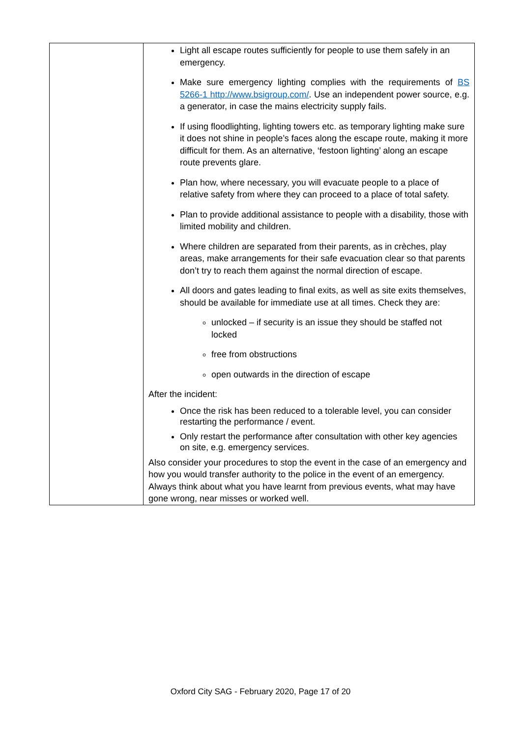| | Light all escape routes sufficiently for people to use them safely in an emergency. Make sure emergency lighting complies with the requirements of BS 5266-1 http://www.bsigroup.com/ . Use an independent power source, e.g. a generator, in case the mains electricity supply fails. If using floodlighting, lighting towers etc. as temporary lighting make sure it does not shine in people’s faces along the escape route, making it more difficult for them. As an alternative, ‘festoon lighting’ along an escape route prevents glare. Plan how, where necessary, you will evacuate people to a place of relative safety from where they can proceed to a place of total safety. Plan to provide additional assistance to people with a disability, those with limited mobility and children. Where children are separated from their parents, as in crèches, play areas, make arrangements for their safe evacuation clear so that parents don’t try to reach them against the normal direction of escape. All doors and gates leading to final exits, as well as site exits themselves, should be available for immediate use at all times. Check they are: unlocked – if security is an issue they should be staffed not locked free from obstructions open outwards in the direction of escape After the incident: Once the risk has been reduced to a tolerable level, you can consider restarting the performance / event. Only restart the performance after consultation with other key agencies on site, e.g. emergency services. Also consider your procedures to stop the event in the case of an emergency and how you would transfer authority to the police in the event of an emergency. Always think about what you have learnt from previous events, what may have gone wrong, near misses or worked well. |
Oxford City SAG - February 2020, Page 17 of 20